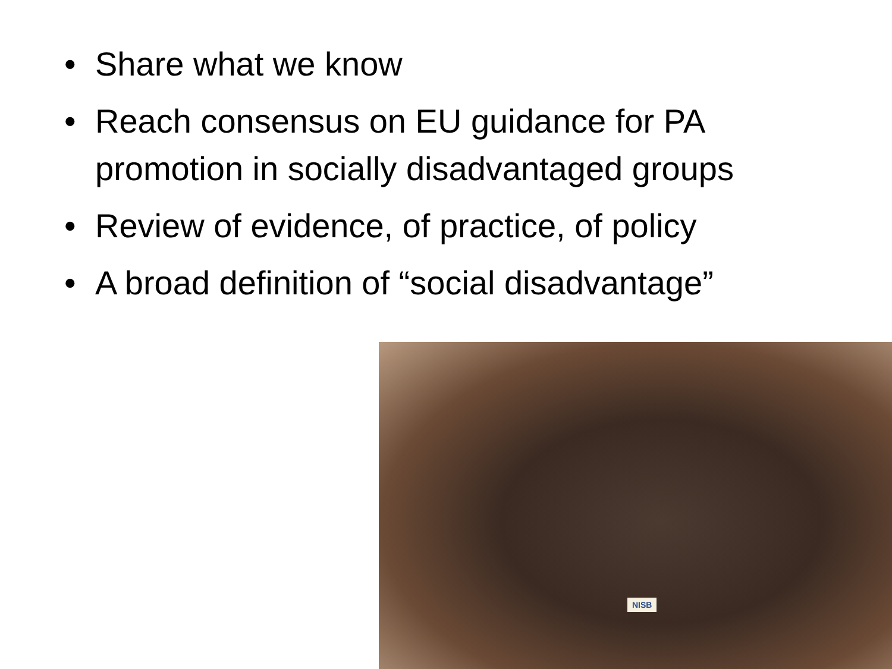• Share what we know
• Reach consensus on EU guidance for PA promotion in socially disadvantaged groups
• Review of evidence, of practice, of policy
• A broad definition of “social disadvantage”
NISB